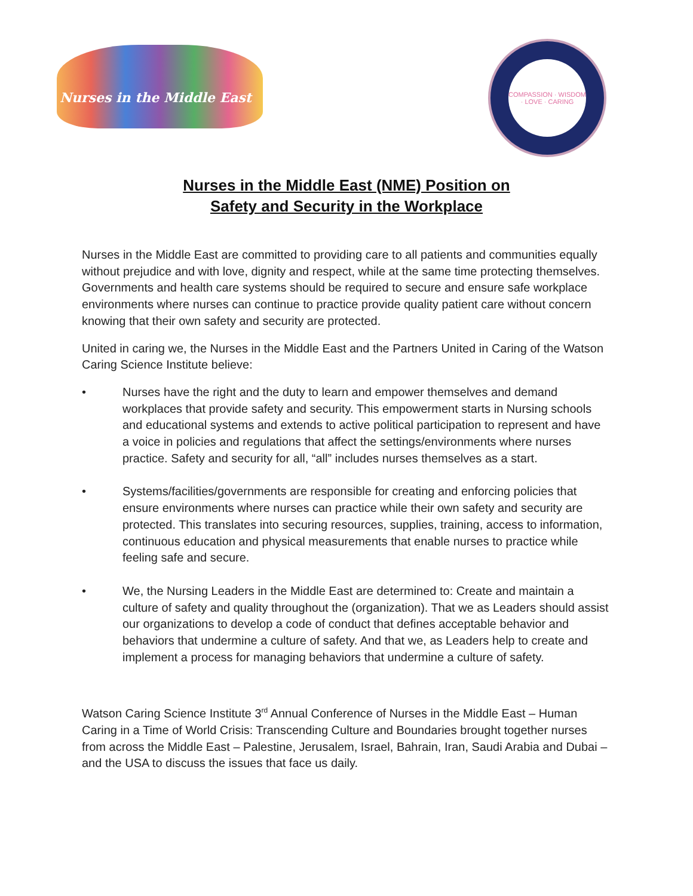Nurses in the Middle East
COMPASSION · WISDOM · LOVE · CARING
Nurses in the Middle East (NME) Position on
Safety and Security in the Workplace
Nurses in the Middle East are committed to providing care to all patients and communities equally without prejudice and with love, dignity and respect, while at the same time protecting themselves. Governments and health care systems should be required to secure and ensure safe workplace environments where nurses can continue to practice provide quality patient care without concern knowing that their own safety and security are protected.
United in caring we, the Nurses in the Middle East and the Partners United in Caring of the Watson Caring Science Institute believe:
• Nurses have the right and the duty to learn and empower themselves and demand workplaces that provide safety and security. This empowerment starts in Nursing schools and educational systems and extends to active political participation to represent and have a voice in policies and regulations that affect the settings/environments where nurses practice. Safety and security for all, “all” includes nurses themselves as a start.
• Systems/facilities/governments are responsible for creating and enforcing policies that ensure environments where nurses can practice while their own safety and security are protected. This translates into securing resources, supplies, training, access to information, continuous education and physical measurements that enable nurses to practice while feeling safe and secure.
• We, the Nursing Leaders in the Middle East are determined to: Create and maintain a culture of safety and quality throughout the (organization). That we as Leaders should assist our organizations to develop a code of conduct that defines acceptable behavior and behaviors that undermine a culture of safety. And that we, as Leaders help to create and implement a process for managing behaviors that undermine a culture of safety.
Watson Caring Science Institute 3<sup>rd</sup> Annual Conference of Nurses in the Middle East – Human Caring in a Time of World Crisis: Transcending Culture and Boundaries brought together nurses from across the Middle East – Palestine, Jerusalem, Israel, Bahrain, Iran, Saudi Arabia and Dubai – and the USA to discuss the issues that face us daily.